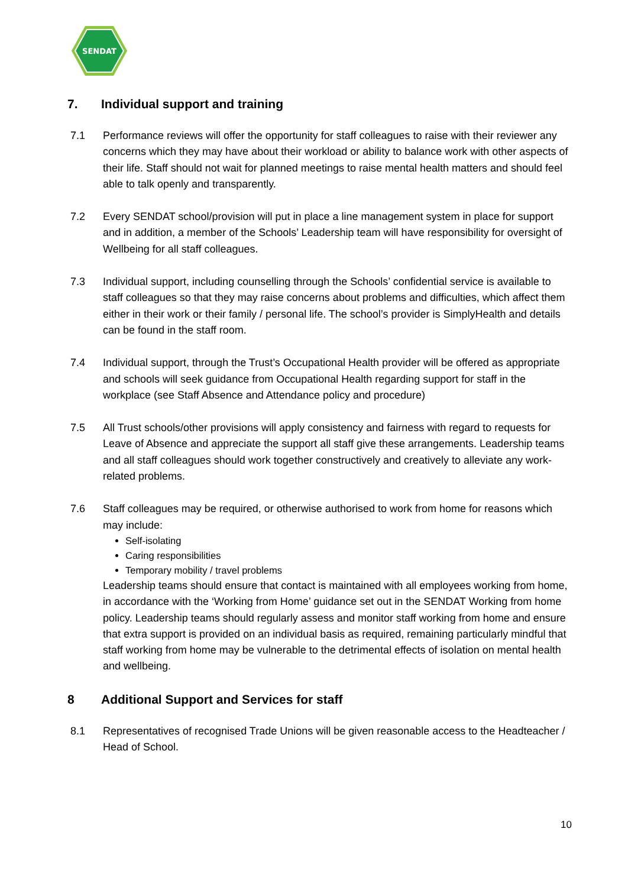SENDAT
7. Individual support and training
7.1 Performance reviews will offer the opportunity for staff colleagues to raise with their reviewer any concerns which they may have about their workload or ability to balance work with other aspects of their life. Staff should not wait for planned meetings to raise mental health matters and should feel able to talk openly and transparently.
7.2 Every SENDAT school/provision will put in place a line management system in place for support and in addition, a member of the Schools’ Leadership team will have responsibility for oversight of Wellbeing for all staff colleagues.
7.3 Individual support, including counselling through the Schools’ confidential service is available to staff colleagues so that they may raise concerns about problems and difficulties, which affect them either in their work or their family / personal life. The school’s provider is SimplyHealth and details can be found in the staff room.
7.4 Individual support, through the Trust’s Occupational Health provider will be offered as appropriate and schools will seek guidance from Occupational Health regarding support for staff in the workplace (see Staff Absence and Attendance policy and procedure)
7.5 All Trust schools/other provisions will apply consistency and fairness with regard to requests for Leave of Absence and appreciate the support all staff give these arrangements. Leadership teams and all staff colleagues should work together constructively and creatively to alleviate any work-related problems.
7.6 Staff colleagues may be required, or otherwise authorised to work from home for reasons which may include:
Self-isolating
Caring responsibilities
Temporary mobility / travel problems
Leadership teams should ensure that contact is maintained with all employees working from home, in accordance with the ‘Working from Home’ guidance set out in the SENDAT Working from home policy. Leadership teams should regularly assess and monitor staff working from home and ensure that extra support is provided on an individual basis as required, remaining particularly mindful that staff working from home may be vulnerable to the detrimental effects of isolation on mental health and wellbeing.
8 Additional Support and Services for staff
8.1 Representatives of recognised Trade Unions will be given reasonable access to the Headteacher / Head of School.
10